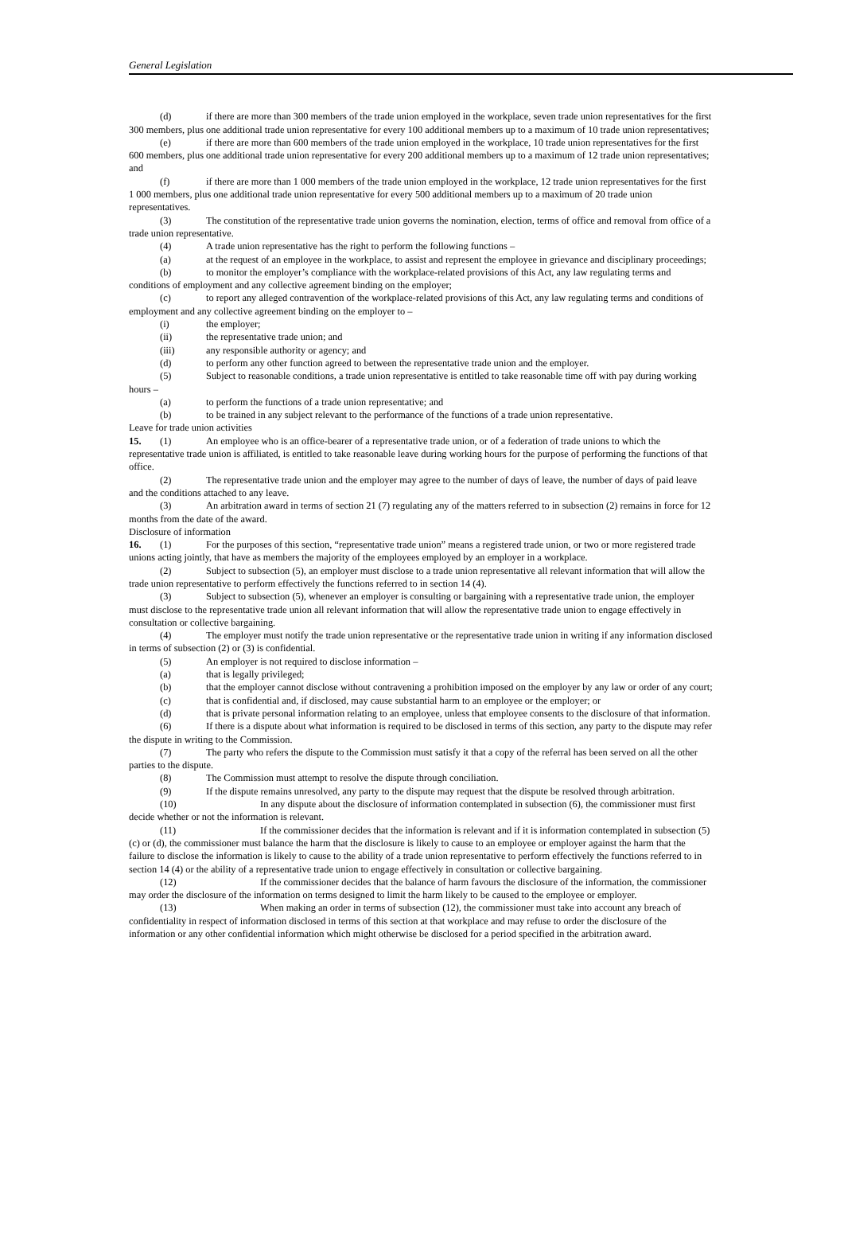General Legislation
(d) if there are more than 300 members of the trade union employed in the workplace, seven trade union representatives for the first 300 members, plus one additional trade union representative for every 100 additional members up to a maximum of 10 trade union representatives;
(e) if there are more than 600 members of the trade union employed in the workplace, 10 trade union representatives for the first 600 members, plus one additional trade union representative for every 200 additional members up to a maximum of 12 trade union representatives; and
(f) if there are more than 1 000 members of the trade union employed in the workplace, 12 trade union representatives for the first 1 000 members, plus one additional trade union representative for every 500 additional members up to a maximum of 20 trade union representatives.
(3) The constitution of the representative trade union governs the nomination, election, terms of office and removal from office of a trade union representative.
(4) A trade union representative has the right to perform the following functions –
(a) at the request of an employee in the workplace, to assist and represent the employee in grievance and disciplinary proceedings;
(b) to monitor the employer’s compliance with the workplace-related provisions of this Act, any law regulating terms and conditions of employment and any collective agreement binding on the employer;
(c) to report any alleged contravention of the workplace-related provisions of this Act, any law regulating terms and conditions of employment and any collective agreement binding on the employer to –
(i) the employer;
(ii) the representative trade union; and
(iii) any responsible authority or agency; and
(d) to perform any other function agreed to between the representative trade union and the employer.
(5) Subject to reasonable conditions, a trade union representative is entitled to take reasonable time off with pay during working hours –
(a) to perform the functions of a trade union representative; and
(b) to be trained in any subject relevant to the performance of the functions of a trade union representative.
Leave for trade union activities
15. (1) An employee who is an office-bearer of a representative trade union, or of a federation of trade unions to which the representative trade union is affiliated, is entitled to take reasonable leave during working hours for the purpose of performing the functions of that office.
(2) The representative trade union and the employer may agree to the number of days of leave, the number of days of paid leave and the conditions attached to any leave.
(3) An arbitration award in terms of section 21 (7) regulating any of the matters referred to in subsection (2) remains in force for 12 months from the date of the award.
Disclosure of information
16. (1) For the purposes of this section, “representative trade union” means a registered trade union, or two or more registered trade unions acting jointly, that have as members the majority of the employees employed by an employer in a workplace.
(2) Subject to subsection (5), an employer must disclose to a trade union representative all relevant information that will allow the trade union representative to perform effectively the functions referred to in section 14 (4).
(3) Subject to subsection (5), whenever an employer is consulting or bargaining with a representative trade union, the employer must disclose to the representative trade union all relevant information that will allow the representative trade union to engage effectively in consultation or collective bargaining.
(4) The employer must notify the trade union representative or the representative trade union in writing if any information disclosed in terms of subsection (2) or (3) is confidential.
(5) An employer is not required to disclose information –
(a) that is legally privileged;
(b) that the employer cannot disclose without contravening a prohibition imposed on the employer by any law or order of any court;
(c) that is confidential and, if disclosed, may cause substantial harm to an employee or the employer; or
(d) that is private personal information relating to an employee, unless that employee consents to the disclosure of that information.
(6) If there is a dispute about what information is required to be disclosed in terms of this section, any party to the dispute may refer the dispute in writing to the Commission.
(7) The party who refers the dispute to the Commission must satisfy it that a copy of the referral has been served on all the other parties to the dispute.
(8) The Commission must attempt to resolve the dispute through conciliation.
(9) If the dispute remains unresolved, any party to the dispute may request that the dispute be resolved through arbitration.
(10) In any dispute about the disclosure of information contemplated in subsection (6), the commissioner must first decide whether or not the information is relevant.
(11) If the commissioner decides that the information is relevant and if it is information contemplated in subsection (5) (c) or (d), the commissioner must balance the harm that the disclosure is likely to cause to an employee or employer against the harm that the failure to disclose the information is likely to cause to the ability of a trade union representative to perform effectively the functions referred to in section 14 (4) or the ability of a representative trade union to engage effectively in consultation or collective bargaining.
(12) If the commissioner decides that the balance of harm favours the disclosure of the information, the commissioner may order the disclosure of the information on terms designed to limit the harm likely to be caused to the employee or employer.
(13) When making an order in terms of subsection (12), the commissioner must take into account any breach of confidentiality in respect of information disclosed in terms of this section at that workplace and may refuse to order the disclosure of the information or any other confidential information which might otherwise be disclosed for a period specified in the arbitration award.